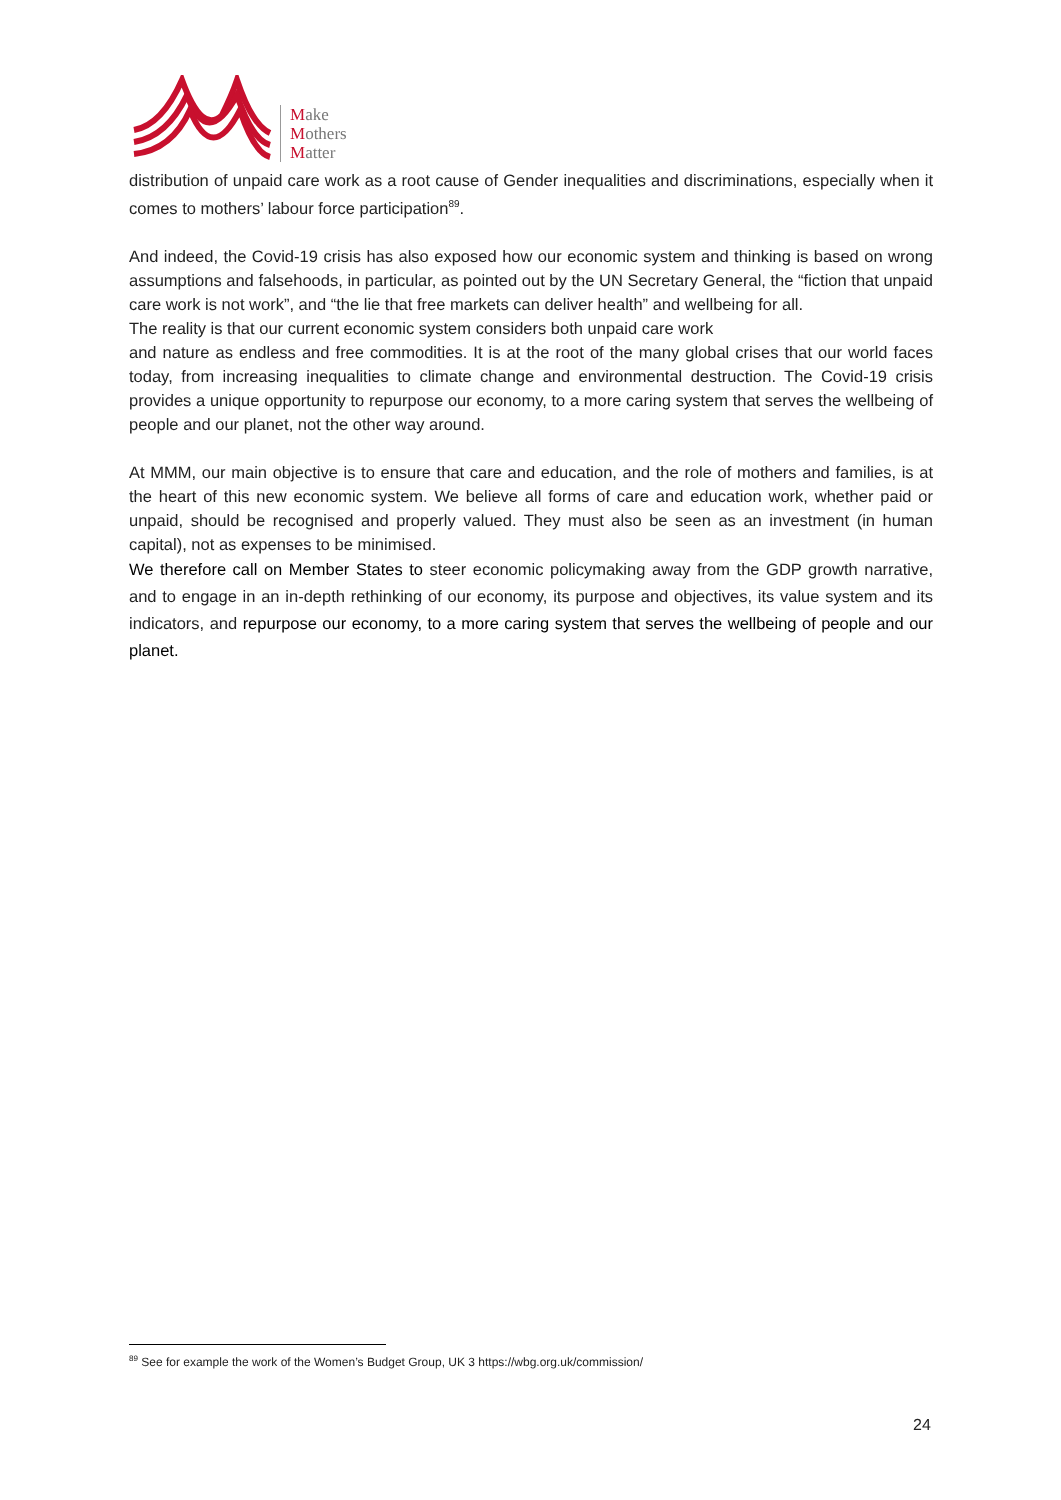Make
Mothers
Matter
distribution of unpaid care work as a root cause of Gender inequalities and discriminations, especially when it comes to mothers’ labour force participation<sup>89</sup>.
And indeed, the Covid-19 crisis has also exposed how our economic system and thinking is based on wrong assumptions and falsehoods, in particular, as pointed out by the UN Secretary General, the “fiction that unpaid care work is not work”, and “the lie that free markets can deliver health” and wellbeing for all.
The reality is that our current economic system considers both unpaid care work
and nature as endless and free commodities. It is at the root of the many global crises that our world faces today, from increasing inequalities to climate change and environmental destruction. The Covid-19 crisis provides a unique opportunity to repurpose our economy, to a more caring system that serves the wellbeing of people and our planet, not the other way around.
At MMM, our main objective is to ensure that care and education, and the role of mothers and families, is at the heart of this new economic system. We believe all forms of care and education work, whether paid or unpaid, should be recognised and properly valued. They must also be seen as an investment (in human capital), not as expenses to be minimised.
We therefore call on Member States to steer economic policymaking away from the GDP growth narrative, and to engage in an in-depth rethinking of our economy, its purpose and objectives, its value system and its indicators, and repurpose our economy, to a more caring system that serves the wellbeing of people and our planet.
<sup>89</sup> See for example the work of the Women’s Budget Group, UK 3 https://wbg.org.uk/commission/
24